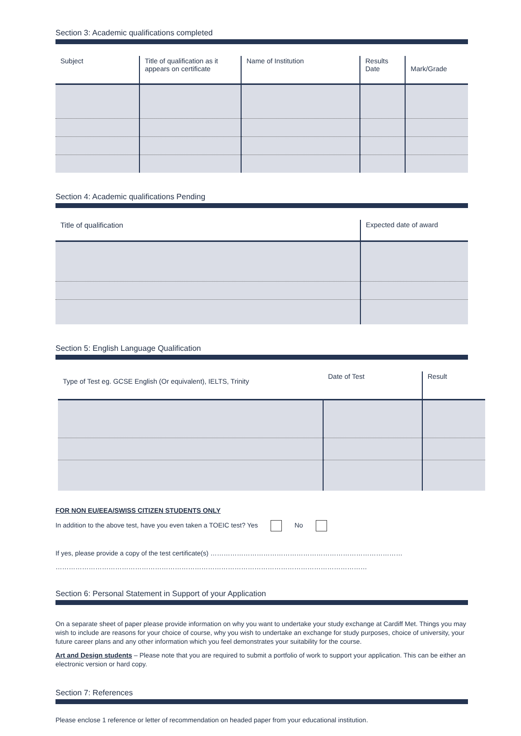Section 3: Academic qualifications completed
| Subject | Title of qualification as it appears on certificate | Name of Institution | Results Date | Mark/Grade |
| --- | --- | --- | --- | --- |
Section 4: Academic qualifications Pending
| Title of qualification | Expected date of award |
| --- | --- |
Section 5: English Language Qualification
| Type of Test eg. GCSE English (Or equivalent), IELTS, Trinity | Date of Test | Result |
| --- | --- | --- |
FOR NON EU/EEA/SWISS CITIZEN STUDENTS ONLY
In addition to the above test, have you even taken a TOEIC test? Yes No
If yes, please provide a copy of the test certificate(s) ……………………………………………………………………………
……………………………………………………………………………………………………………………………
Section 6: Personal Statement in Support of your Application
On a separate sheet of paper please provide information on why you want to undertake your study exchange at Cardiff Met. Things you may wish to include are reasons for your choice of course, why you wish to undertake an exchange for study purposes, choice of university, your future career plans and any other information which you feel demonstrates your suitability for the course.
Art and Design students – Please note that you are required to submit a portfolio of work to support your application. This can be either an electronic version or hard copy.
Section 7: References
Please enclose 1 reference or letter of recommendation on headed paper from your educational institution.